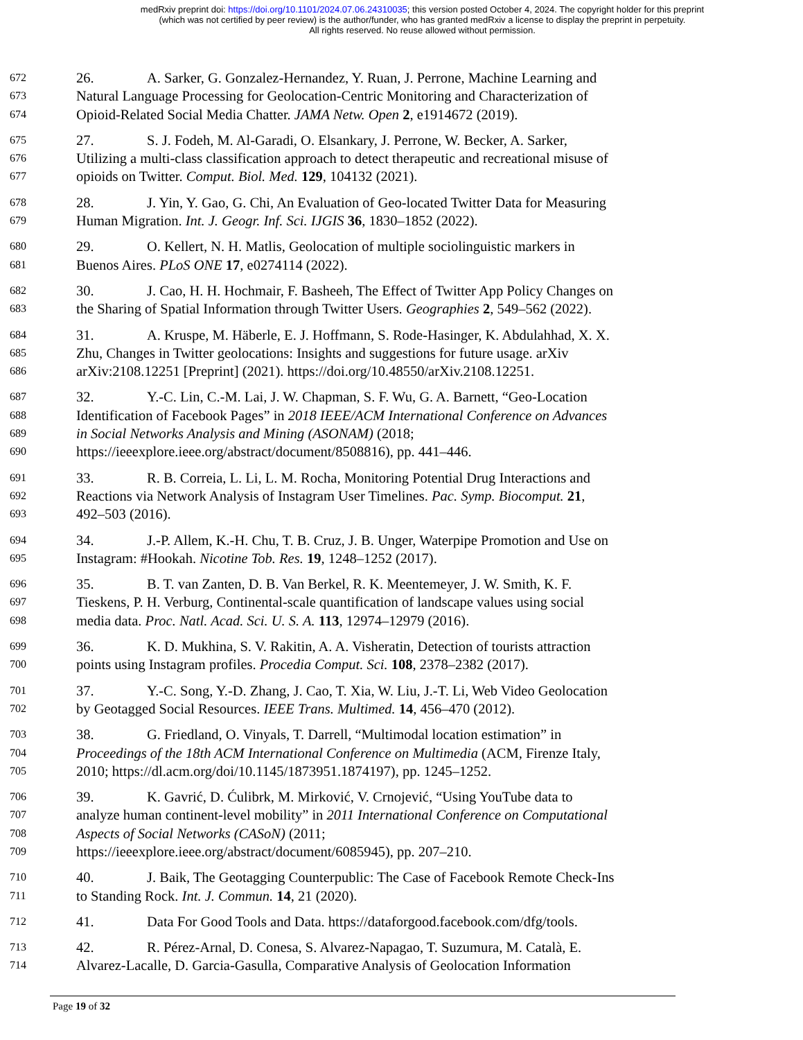medRxiv preprint doi: https://doi.org/10.1101/2024.07.06.24310035; this version posted October 4, 2024. The copyright holder for this preprint
(which was not certified by peer review) is the author/funder, who has granted medRxiv a license to display the preprint in perpetuity.
All rights reserved. No reuse allowed without permission.
672 26. A. Sarker, G. Gonzalez-Hernandez, Y. Ruan, J. Perrone, Machine Learning and
673 Natural Language Processing for Geolocation-Centric Monitoring and Characterization of
674 Opioid-Related Social Media Chatter. JAMA Netw. Open 2, e1914672 (2019).
675 27. S. J. Fodeh, M. Al-Garadi, O. Elsankary, J. Perrone, W. Becker, A. Sarker,
676 Utilizing a multi-class classification approach to detect therapeutic and recreational misuse of
677 opioids on Twitter. Comput. Biol. Med. 129, 104132 (2021).
678 28. J. Yin, Y. Gao, G. Chi, An Evaluation of Geo-located Twitter Data for Measuring
679 Human Migration. Int. J. Geogr. Inf. Sci. IJGIS 36, 1830–1852 (2022).
680 29. O. Kellert, N. H. Matlis, Geolocation of multiple sociolinguistic markers in
681 Buenos Aires. PLoS ONE 17, e0274114 (2022).
682 30. J. Cao, H. H. Hochmair, F. Basheeh, The Effect of Twitter App Policy Changes on
683 the Sharing of Spatial Information through Twitter Users. Geographies 2, 549–562 (2022).
684 31. A. Kruspe, M. Häberle, E. J. Hoffmann, S. Rode-Hasinger, K. Abdulahhad, X. X.
685 Zhu, Changes in Twitter geolocations: Insights and suggestions for future usage. arXiv
686 arXiv:2108.12251 [Preprint] (2021). https://doi.org/10.48550/arXiv.2108.12251.
687 32. Y.-C. Lin, C.-M. Lai, J. W. Chapman, S. F. Wu, G. A. Barnett, “Geo-Location
688 Identification of Facebook Pages” in 2018 IEEE/ACM International Conference on Advances
689 in Social Networks Analysis and Mining (ASONAM) (2018;
690 https://ieeexplore.ieee.org/abstract/document/8508816), pp. 441–446.
691 33. R. B. Correia, L. Li, L. M. Rocha, Monitoring Potential Drug Interactions and
692 Reactions via Network Analysis of Instagram User Timelines. Pac. Symp. Biocomput. 21,
693 492–503 (2016).
694 34. J.-P. Allem, K.-H. Chu, T. B. Cruz, J. B. Unger, Waterpipe Promotion and Use on
695 Instagram: #Hookah. Nicotine Tob. Res. 19, 1248–1252 (2017).
696 35. B. T. van Zanten, D. B. Van Berkel, R. K. Meentemeyer, J. W. Smith, K. F.
697 Tieskens, P. H. Verburg, Continental-scale quantification of landscape values using social
698 media data. Proc. Natl. Acad. Sci. U. S. A. 113, 12974–12979 (2016).
699 36. K. D. Mukhina, S. V. Rakitin, A. A. Visheratin, Detection of tourists attraction
700 points using Instagram profiles. Procedia Comput. Sci. 108, 2378–2382 (2017).
701 37. Y.-C. Song, Y.-D. Zhang, J. Cao, T. Xia, W. Liu, J.-T. Li, Web Video Geolocation
702 by Geotagged Social Resources. IEEE Trans. Multimed. 14, 456–470 (2012).
703 38. G. Friedland, O. Vinyals, T. Darrell, “Multimodal location estimation” in
704 Proceedings of the 18th ACM International Conference on Multimedia (ACM, Firenze Italy,
705 2010; https://dl.acm.org/doi/10.1145/1873951.1874197), pp. 1245–1252.
706 39. K. Gavrić, D. Ćulibrk, M. Mirković, V. Crnojević, “Using YouTube data to
707 analyze human continent-level mobility” in 2011 International Conference on Computational
708 Aspects of Social Networks (CASoN) (2011;
709 https://ieeexplore.ieee.org/abstract/document/6085945), pp. 207–210.
710 40. J. Baik, The Geotagging Counterpublic: The Case of Facebook Remote Check-Ins
711 to Standing Rock. Int. J. Commun. 14, 21 (2020).
712 41. Data For Good Tools and Data. https://dataforgood.facebook.com/dfg/tools.
713 42. R. Pérez-Arnal, D. Conesa, S. Alvarez-Napagao, T. Suzumura, M. Català, E.
714 Alvarez-Lacalle, D. Garcia-Gasulla, Comparative Analysis of Geolocation Information
Page 19 of 32